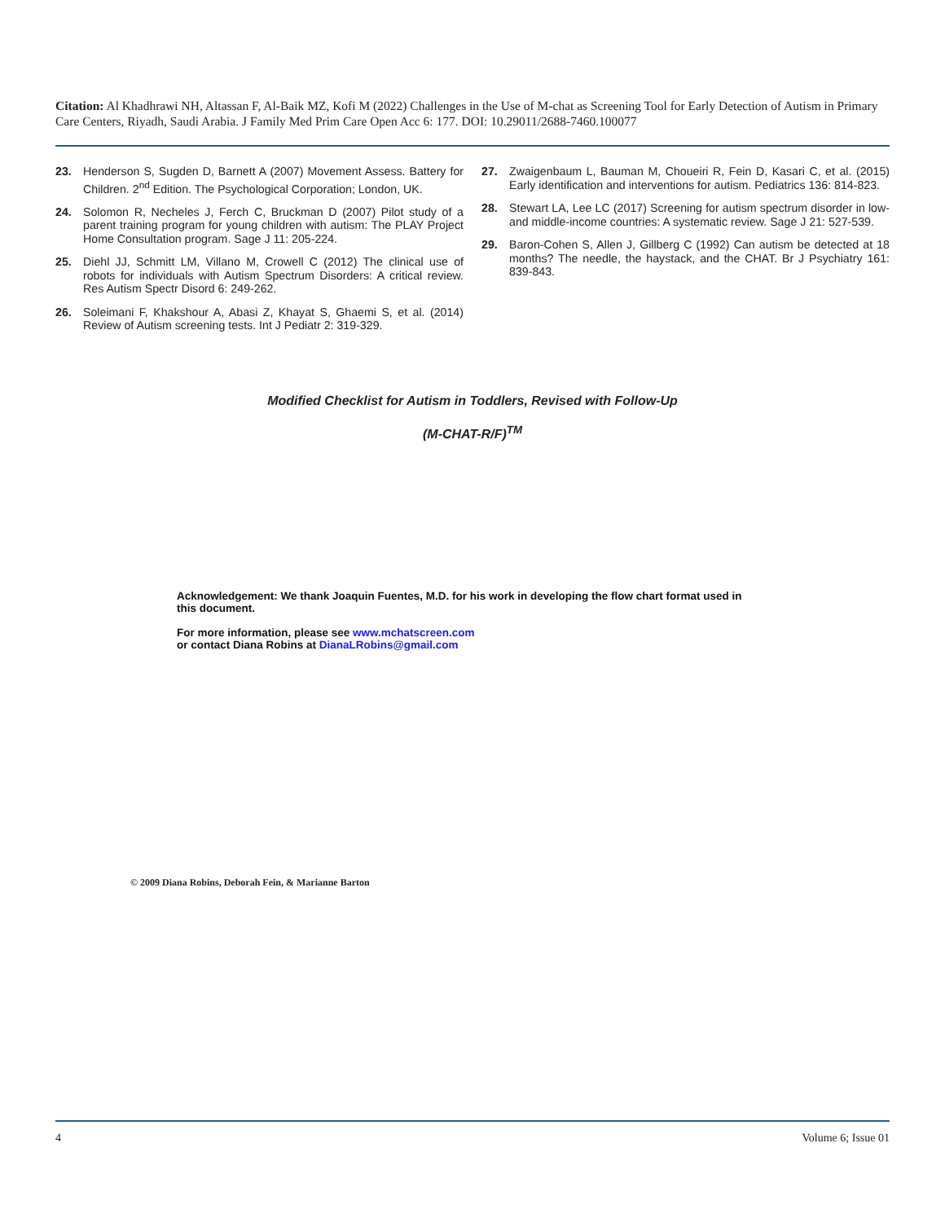Citation: Al Khadhrawi NH, Altassan F, Al-Baik MZ, Kofi M (2022) Challenges in the Use of M-chat as Screening Tool for Early Detection of Autism in Primary Care Centers, Riyadh, Saudi Arabia. J Family Med Prim Care Open Acc 6: 177. DOI: 10.29011/2688-7460.100077
23. Henderson S, Sugden D, Barnett A (2007) Movement Assess. Battery for Children. 2<sup>nd</sup> Edition. The Psychological Corporation; London, UK.
24. Solomon R, Necheles J, Ferch C, Bruckman D (2007) Pilot study of a parent training program for young children with autism: The PLAY Project Home Consultation program. Sage J 11: 205-224.
25. Diehl JJ, Schmitt LM, Villano M, Crowell C (2012) The clinical use of robots for individuals with Autism Spectrum Disorders: A critical review. Res Autism Spectr Disord 6: 249-262.
26. Soleimani F, Khakshour A, Abasi Z, Khayat S, Ghaemi S, et al. (2014) Review of Autism screening tests. Int J Pediatr 2: 319-329.
27. Zwaigenbaum L, Bauman M, Choueiri R, Fein D, Kasari C, et al. (2015) Early identification and interventions for autism. Pediatrics 136: 814-823.
28. Stewart LA, Lee LC (2017) Screening for autism spectrum disorder in low- and middle-income countries: A systematic review. Sage J 21: 527-539.
29. Baron-Cohen S, Allen J, Gillberg C (1992) Can autism be detected at 18 months? The needle, the haystack, and the CHAT. Br J Psychiatry 161: 839-843.
Modified Checklist for Autism in Toddlers, Revised with Follow-Up
(M-CHAT-R/F)<sup>TM</sup>
Acknowledgement: We thank Joaquin Fuentes, M.D. for his work in developing the flow chart format used in this document.
For more information, please see www.mchatscreen.com
or contact Diana Robins at DianaLRobins@gmail.com
© 2009 Diana Robins, Deborah Fein, & Marianne Barton
4 Volume 6; Issue 01